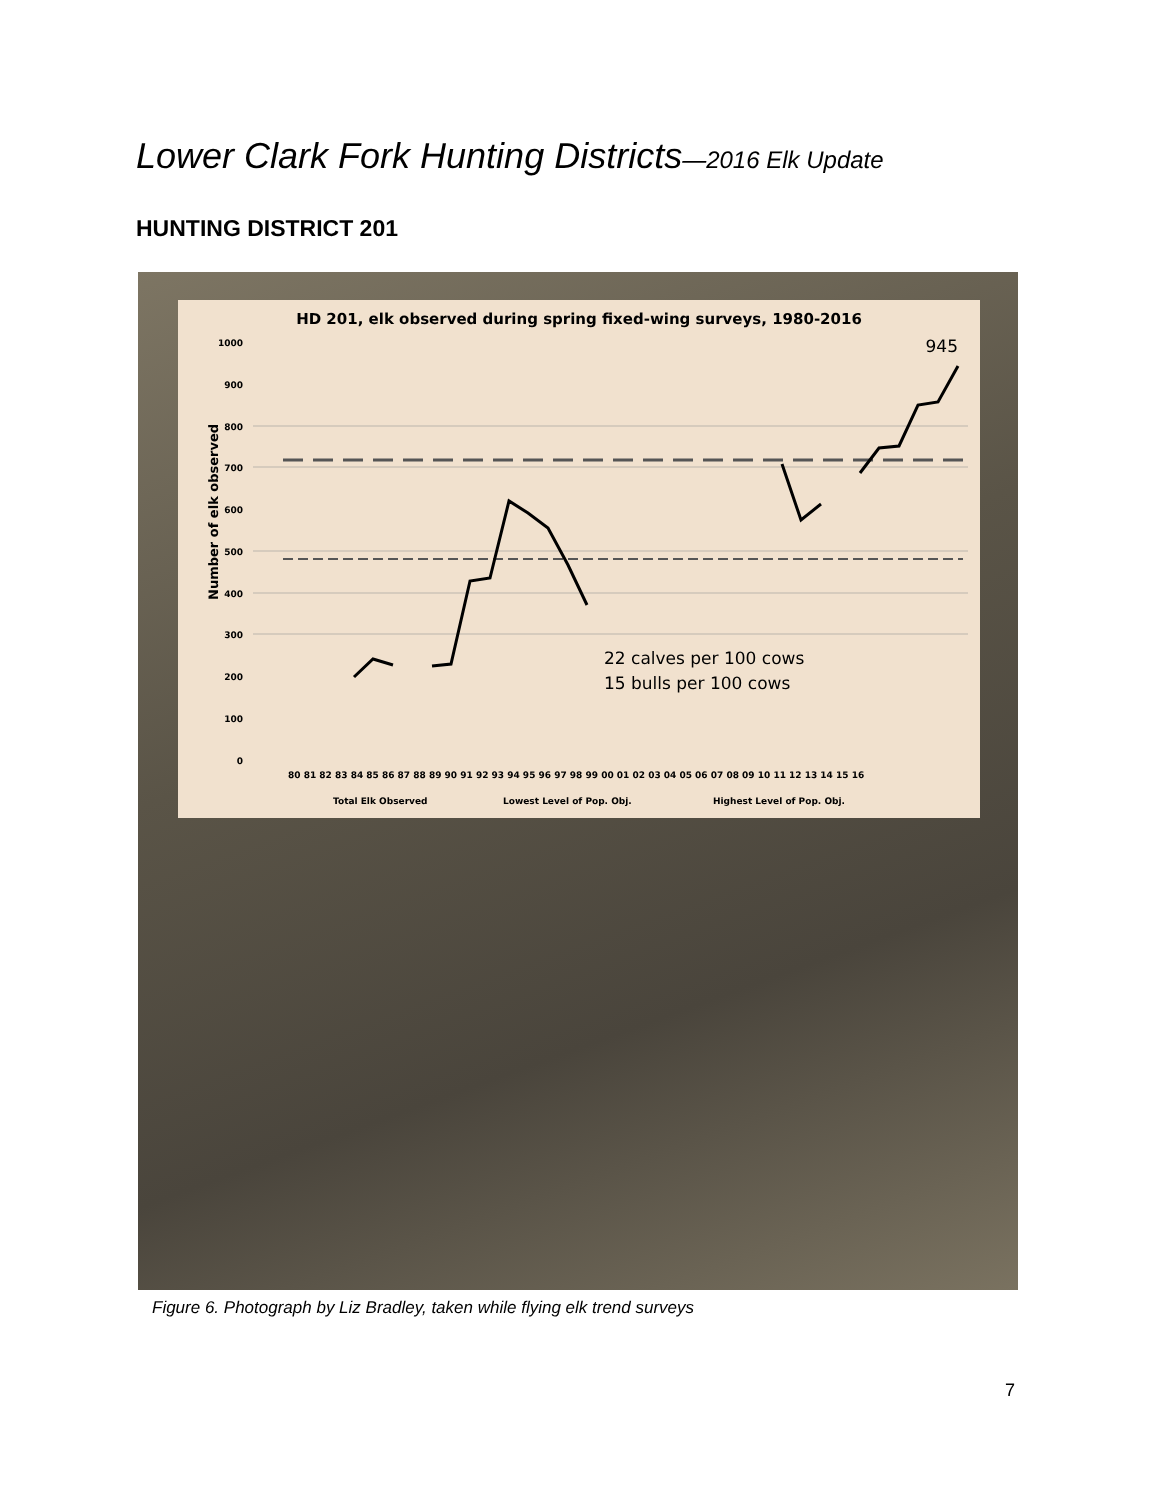Lower Clark Fork Hunting Districts—2016 Elk Update
HUNTING DISTRICT 201
HD 201, elk observed during spring fixed-wing surveys, 1980-2016
945
1000
900
800
700
600
500
400
300
200
100
0
Number of elk observed
22 calves per 100 cows
15 bulls per 100 cows
80 81 82 83 84 85 86 87 88 89 90 91 92 93 94 95 96 97 98 99 00 01 02 03 04 05 06 07 08 09 10 11 12 13 14 15 16
Total Elk Observed
Lowest Level of Pop. Obj.
Highest Level of Pop. Obj.
Figure 6. Photograph by Liz Bradley, taken while flying elk trend surveys
7